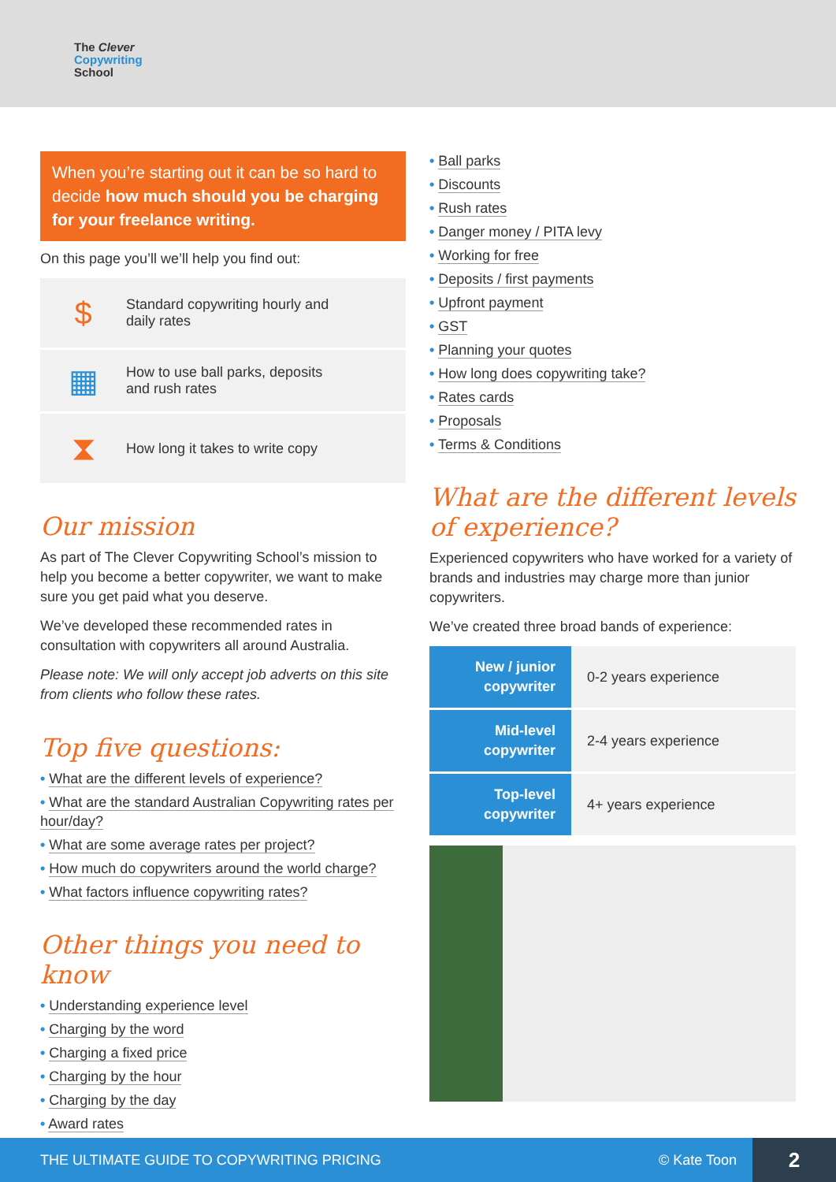The Clever
Copywriting
School
When you’re starting out it can be so hard to decide how much should you be charging for your freelance writing.
On this page you’ll we’ll help you find out:
$
Standard copywriting hourly and
daily rates
▦
How to use ball parks, deposits
and rush rates
⧗
How long it takes to write copy
Our mission
As part of The Clever Copywriting School’s mission to help you become a better copywriter, we want to make sure you get paid what you deserve.
We’ve developed these recommended rates in consultation with copywriters all around Australia.
Please note: We will only accept job adverts on this site from clients who follow these rates.
Top five questions:
• What are the different levels of experience?
• What are the standard Australian Copywriting rates per hour/day?
• What are some average rates per project?
• How much do copywriters around the world charge?
• What factors influence copywriting rates?
Other things you need to know
• Understanding experience level
• Charging by the word
• Charging a fixed price
• Charging by the hour
• Charging by the day
• Award rates
• Ball parks
• Discounts
• Rush rates
• Danger money / PITA levy
• Working for free
• Deposits / first payments
• Upfront payment
• GST
• Planning your quotes
• How long does copywriting take?
• Rates cards
• Proposals
• Terms & Conditions
What are the different levels of experience?
Experienced copywriters who have worked for a variety of brands and industries may charge more than junior copywriters.
We’ve created three broad bands of experience:
| New / junior copywriter | 0-2 years experience |
| Mid-level copywriter | 2-4 years experience |
| Top-level copywriter | 4+ years experience |
THE ULTIMATE GUIDE TO COPYWRITING PRICING © Kate Toon 2